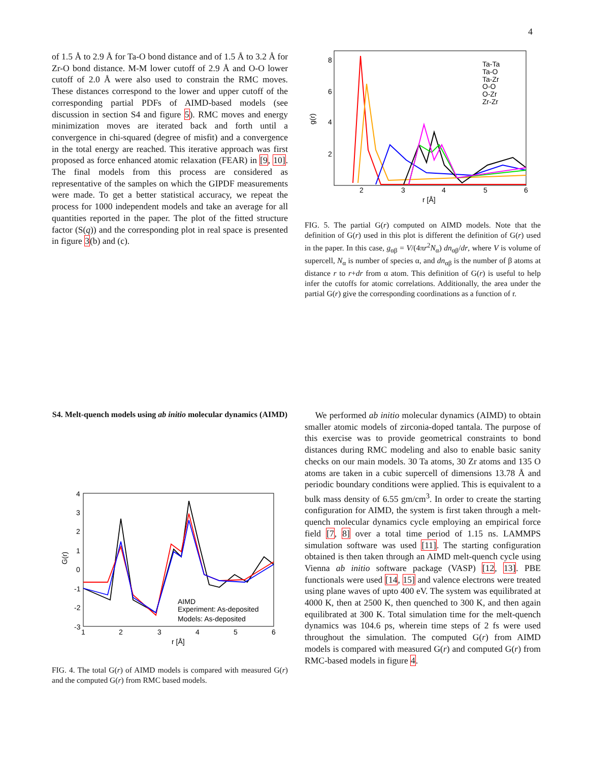4
of 1.5 Å to 2.9 Å for Ta-O bond distance and of 1.5 Å to 3.2 Å for Zr-O bond distance. M-M lower cutoff of 2.9 Å and O-O lower cutoff of 2.0 Å were also used to constrain the RMC moves. These distances correspond to the lower and upper cutoff of the corresponding partial PDFs of AIMD-based models (see discussion in section S4 and figure 5). RMC moves and energy minimization moves are iterated back and forth until a convergence in chi-squared (degree of misfit) and a convergence in the total energy are reached. This iterative approach was first proposed as force enhanced atomic relaxation (FEAR) in [9, 10]. The final models from this process are considered as representative of the samples on which the GIPDF measurements were made. To get a better statistical accuracy, we repeat the process for 1000 independent models and take an average for all quantities reported in the paper. The plot of the fitted structure factor (S(q)) and the corresponding plot in real space is presented in figure 3(b) and (c).
g(r)
8
6
4
2
2
3
4
5
6
r [Å]
Ta-Ta
Ta-O
Ta-Zr
O-O
O-Zr
Zr-Zr
FIG. 5. The partial G(r) computed on AIMD models. Note that the definition of G(r) used in this plot is different the definition of G(r) used in the paper. In this case, g<sub>αβ</sub> = V/(4πr<sup>2</sup>N<sub>α</sub>) dn<sub>αβ</sub>/dr, where V is volume of supercell, N<sub>α</sub> is number of species α, and dn<sub>αβ</sub> is the number of β atoms at distance r to r+dr from α atom. This definition of G(r) is useful to help infer the cutoffs for atomic correlations. Additionally, the area under the partial G(r) give the corresponding coordinations as a function of r.
S4. Melt-quench models using ab initio molecular dynamics (AIMD)
G(r)
4
3
2
1
0
-1
-2
-3
1
2
3
4
5
6
r [Å]
AIMD
Experiment: As-deposited
Models: As-deposited
FIG. 4. The total G(r) of AIMD models is compared with measured G(r) and the computed G(r) from RMC based models.
We performed ab initio molecular dynamics (AIMD) to obtain smaller atomic models of zirconia-doped tantala. The purpose of this exercise was to provide geometrical constraints to bond distances during RMC modeling and also to enable basic sanity checks on our main models. 30 Ta atoms, 30 Zr atoms and 135 O atoms are taken in a cubic supercell of dimensions 13.78 Å and periodic boundary conditions were applied. This is equivalent to a bulk mass density of 6.55 gm/cm<sup>3</sup>. In order to create the starting configuration for AIMD, the system is first taken through a melt-quench molecular dynamics cycle employing an empirical force field [7, 8] over a total time period of 1.15 ns. LAMMPS simulation software was used [11]. The starting configuration obtained is then taken through an AIMD melt-quench cycle using Vienna ab initio software package (VASP) [12, 13]. PBE functionals were used [14, 15] and valence electrons were treated using plane waves of upto 400 eV. The system was equilibrated at 4000 K, then at 2500 K, then quenched to 300 K, and then again equilibrated at 300 K. Total simulation time for the melt-quench dynamics was 104.6 ps, wherein time steps of 2 fs were used throughout the simulation. The computed G(r) from AIMD models is compared with measured G(r) and computed G(r) from RMC-based models in figure 4.